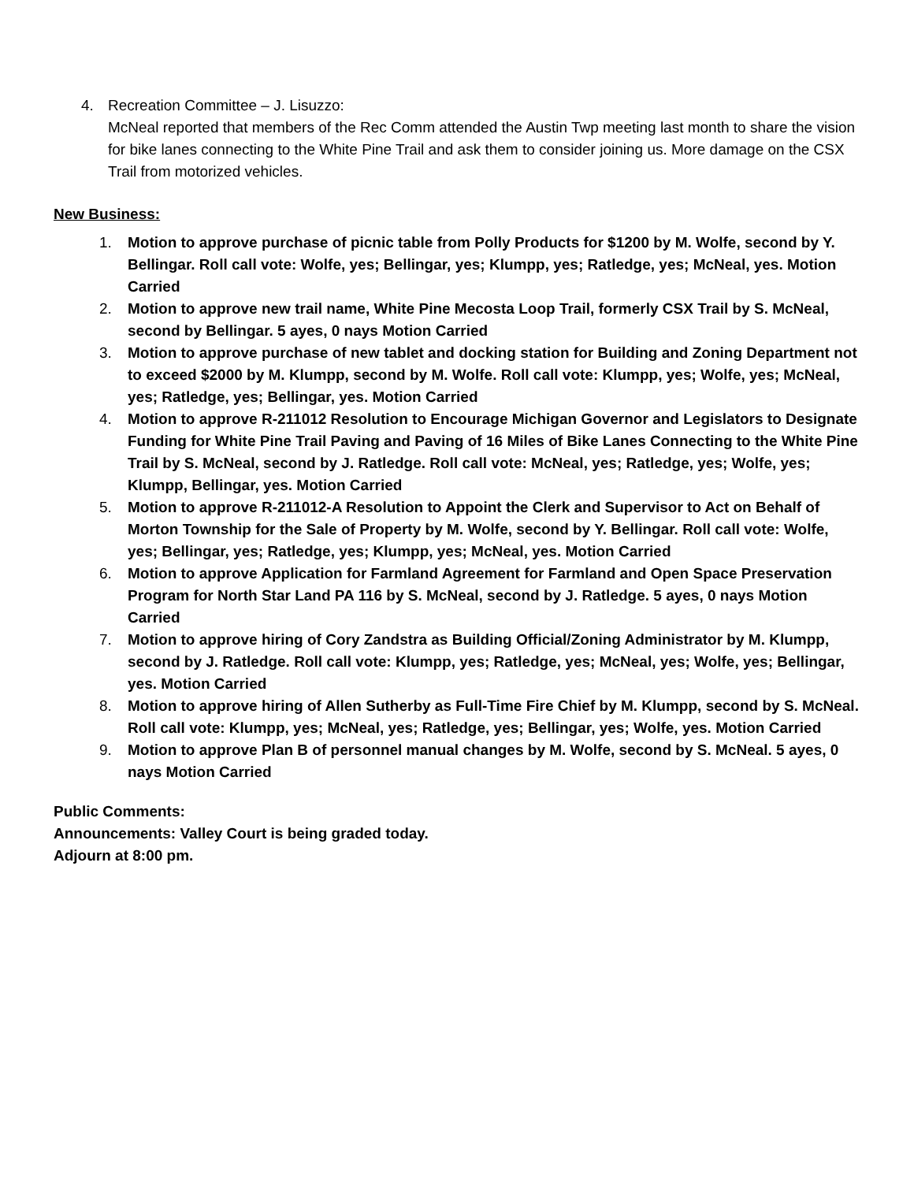4. Recreation Committee – J. Lisuzzo:
McNeal reported that members of the Rec Comm attended the Austin Twp meeting last month to share the vision for bike lanes connecting to the White Pine Trail and ask them to consider joining us. More damage on the CSX Trail from motorized vehicles.
New Business:
1. Motion to approve purchase of picnic table from Polly Products for $1200 by M. Wolfe, second by Y. Bellingar. Roll call vote: Wolfe, yes; Bellingar, yes; Klumpp, yes; Ratledge, yes; McNeal, yes. Motion Carried
2. Motion to approve new trail name, White Pine Mecosta Loop Trail, formerly CSX Trail by S. McNeal, second by Bellingar. 5 ayes, 0 nays Motion Carried
3. Motion to approve purchase of new tablet and docking station for Building and Zoning Department not to exceed $2000 by M. Klumpp, second by M. Wolfe. Roll call vote: Klumpp, yes; Wolfe, yes; McNeal, yes; Ratledge, yes; Bellingar, yes. Motion Carried
4. Motion to approve R-211012 Resolution to Encourage Michigan Governor and Legislators to Designate Funding for White Pine Trail Paving and Paving of 16 Miles of Bike Lanes Connecting to the White Pine Trail by S. McNeal, second by J. Ratledge. Roll call vote: McNeal, yes; Ratledge, yes; Wolfe, yes; Klumpp, Bellingar, yes. Motion Carried
5. Motion to approve R-211012-A Resolution to Appoint the Clerk and Supervisor to Act on Behalf of Morton Township for the Sale of Property by M. Wolfe, second by Y. Bellingar. Roll call vote: Wolfe, yes; Bellingar, yes; Ratledge, yes; Klumpp, yes; McNeal, yes. Motion Carried
6. Motion to approve Application for Farmland Agreement for Farmland and Open Space Preservation Program for North Star Land PA 116 by S. McNeal, second by J. Ratledge. 5 ayes, 0 nays Motion Carried
7. Motion to approve hiring of Cory Zandstra as Building Official/Zoning Administrator by M. Klumpp, second by J. Ratledge. Roll call vote: Klumpp, yes; Ratledge, yes; McNeal, yes; Wolfe, yes; Bellingar, yes. Motion Carried
8. Motion to approve hiring of Allen Sutherby as Full-Time Fire Chief by M. Klumpp, second by S. McNeal. Roll call vote: Klumpp, yes; McNeal, yes; Ratledge, yes; Bellingar, yes; Wolfe, yes. Motion Carried
9. Motion to approve Plan B of personnel manual changes by M. Wolfe, second by S. McNeal. 5 ayes, 0 nays Motion Carried
Public Comments:
Announcements: Valley Court is being graded today.
Adjourn at 8:00 pm.